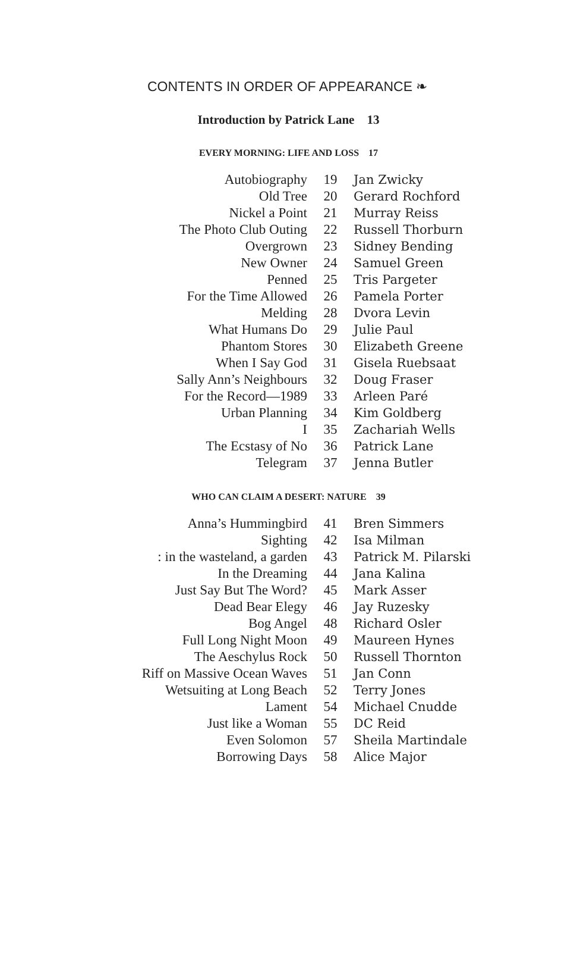CONTENTS IN ORDER OF APPEARANCE ❧
Introduction by Patrick Lane 13
EVERY MORNING: LIFE AND LOSS 17
| Autobiography | 19 | Jan Zwicky |
| Old Tree | 20 | Gerard Rochford |
| Nickel a Point | 21 | Murray Reiss |
| The Photo Club Outing | 22 | Russell Thorburn |
| Overgrown | 23 | Sidney Bending |
| New Owner | 24 | Samuel Green |
| Penned | 25 | Tris Pargeter |
| For the Time Allowed | 26 | Pamela Porter |
| Melding | 28 | Dvora Levin |
| What Humans Do | 29 | Julie Paul |
| Phantom Stores | 30 | Elizabeth Greene |
| When I Say God | 31 | Gisela Ruebsaat |
| Sally Ann’s Neighbours | 32 | Doug Fraser |
| For the Record—1989 | 33 | Arleen Paré |
| Urban Planning | 34 | Kim Goldberg |
| I | 35 | Zachariah Wells |
| The Ecstasy of No | 36 | Patrick Lane |
| Telegram | 37 | Jenna Butler |
WHO CAN CLAIM A DESERT: NATURE 39
| Anna’s Hummingbird | 41 | Bren Simmers |
| Sighting | 42 | Isa Milman |
| : in the wasteland, a garden | 43 | Patrick M. Pilarski |
| In the Dreaming | 44 | Jana Kalina |
| Just Say But The Word? | 45 | Mark Asser |
| Dead Bear Elegy | 46 | Jay Ruzesky |
| Bog Angel | 48 | Richard Osler |
| Full Long Night Moon | 49 | Maureen Hynes |
| The Aeschylus Rock | 50 | Russell Thornton |
| Riff on Massive Ocean Waves | 51 | Jan Conn |
| Wetsuiting at Long Beach | 52 | Terry Jones |
| Lament | 54 | Michael Cnudde |
| Just like a Woman | 55 | DC Reid |
| Even Solomon | 57 | Sheila Martindale |
| Borrowing Days | 58 | Alice Major |